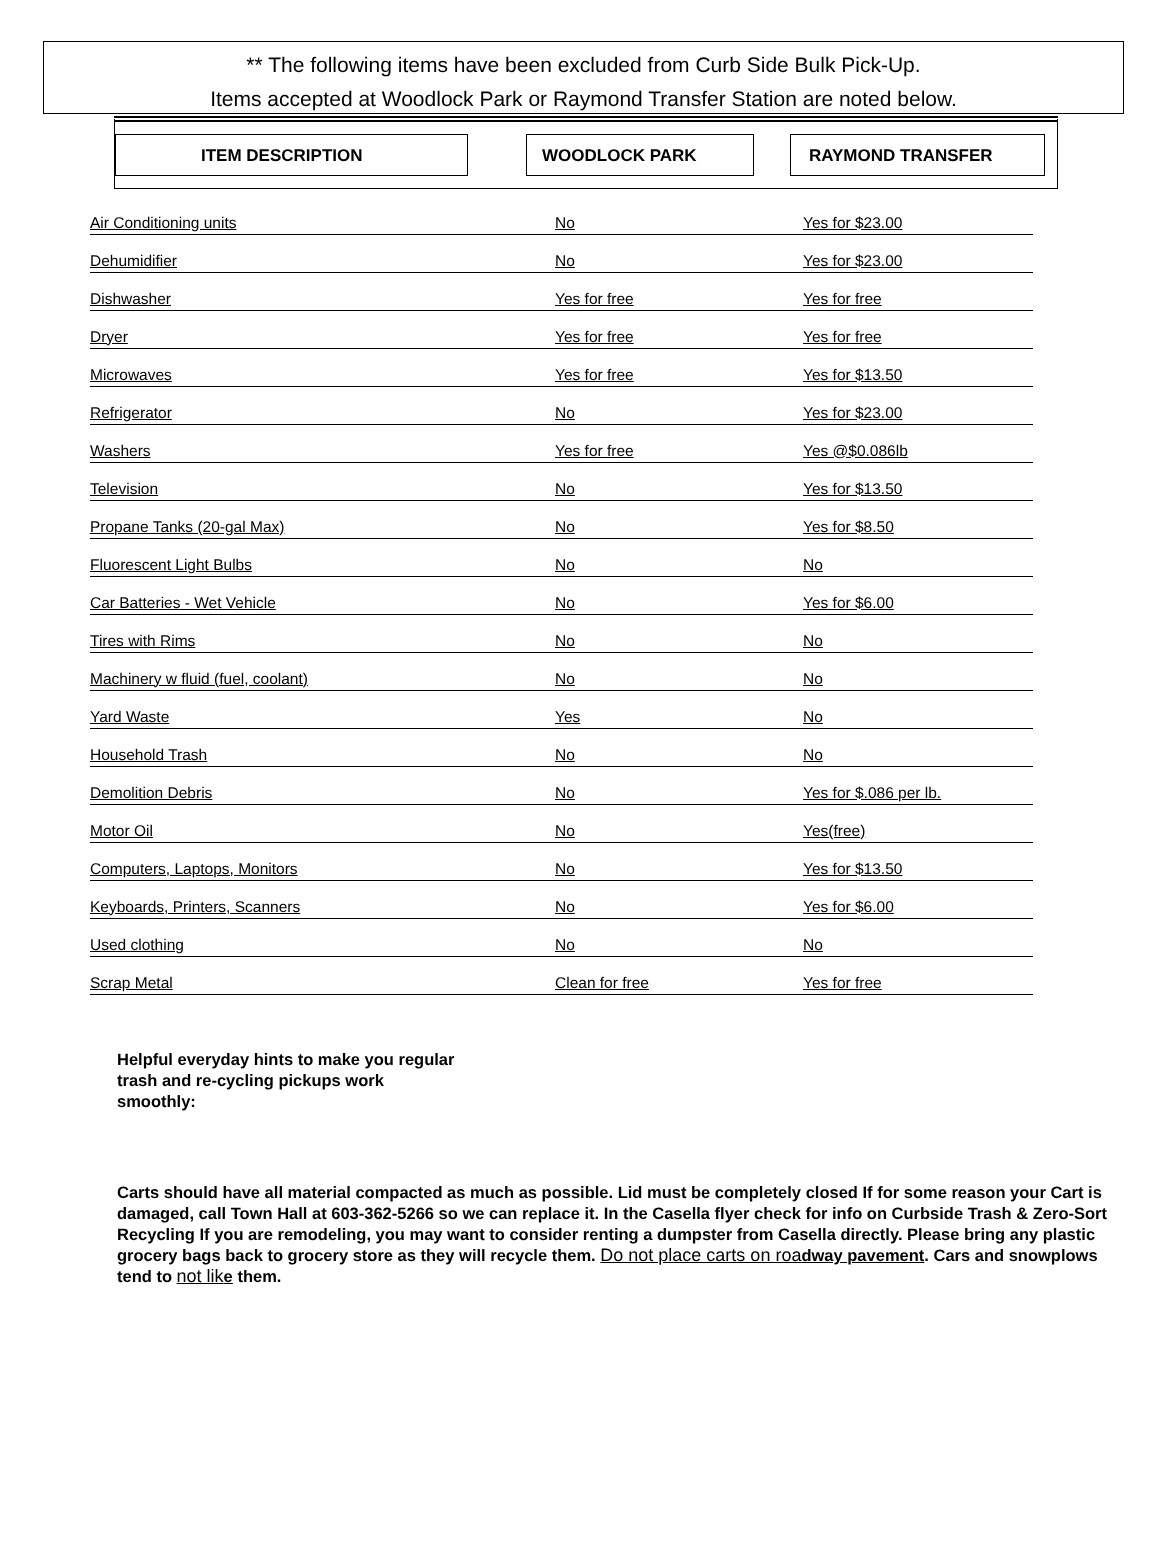** The following items have been excluded from Curb Side Bulk Pick-Up.
Items accepted at Woodlock Park or Raymond Transfer Station are noted below.
ITEM DESCRIPTION WOODLOCK PARK RAYMOND TRANSFER
| Air Conditioning units | No | Yes for $23.00 |
| Dehumidifier | No | Yes for $23.00 |
| Dishwasher | Yes for free | Yes for free |
| Dryer | Yes for free | Yes for free |
| Microwaves | Yes for free | Yes for $13.50 |
| Refrigerator | No | Yes for $23.00 |
| Washers | Yes for free | Yes @$0.086lb |
| Television | No | Yes for $13.50 |
| Propane Tanks (20-gal Max) | No | Yes for $8.50 |
| Fluorescent Light Bulbs | No | No |
| Car Batteries - Wet Vehicle | No | Yes for $6.00 |
| Tires with Rims | No | No |
| Machinery w fluid (fuel, coolant) | No | No |
| Yard Waste | Yes | No |
| Household Trash | No | No |
| Demolition Debris | No | Yes for $.086 per lb. |
| Motor Oil | No | Yes(free) |
| Computers, Laptops, Monitors | No | Yes for $13.50 |
| Keyboards, Printers, Scanners | No | Yes for $6.00 |
| Used clothing | No | No |
| Scrap Metal | Clean for free | Yes for free |
Helpful everyday hints to make you regular trash and re-cycling pickups work smoothly:
Carts should have all material compacted as much as possible. Lid must be completely closed If for some reason your Cart is damaged, call Town Hall at 603-362-5266 so we can replace it. In the Casella flyer check for info on Curbside Trash & Zero-Sort Recycling If you are remodeling, you may want to consider renting a dumpster from Casella directly. Please bring any plastic grocery bags back to grocery store as they will recycle them. Do not place carts on roa dway pavement. Cars and snowplows tend to not lik e them.